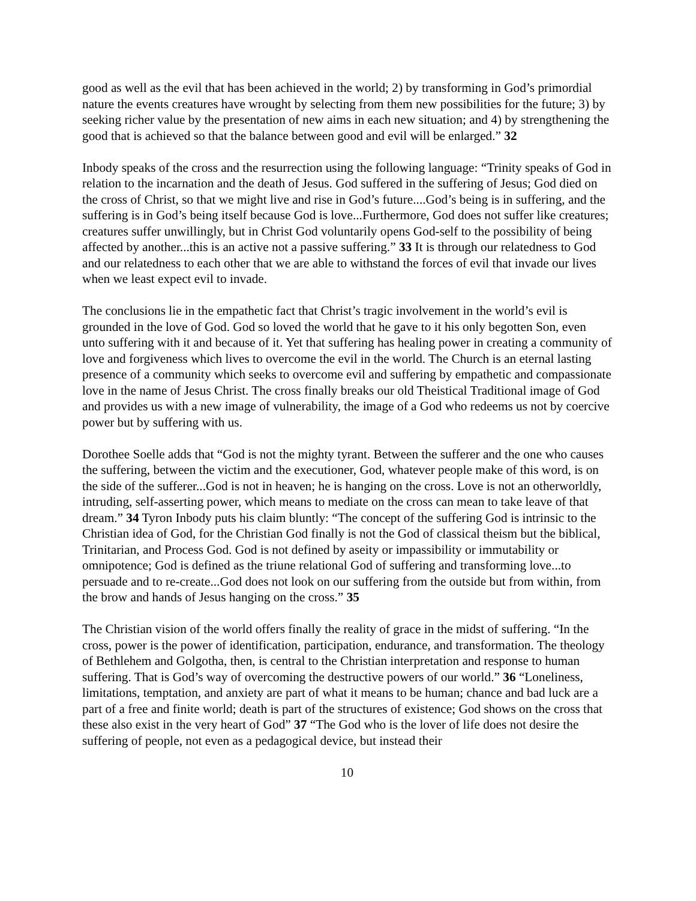good as well as the evil that has been achieved in the world; 2) by transforming in God’s primordial nature the events creatures have wrought by selecting from them new possibilities for the future; 3) by seeking richer value by the presentation of new aims in each new situation; and 4) by strengthening the good that is achieved so that the balance between good and evil will be enlarged.” 32
Inbody speaks of the cross and the resurrection using the following language: “Trinity speaks of God in relation to the incarnation and the death of Jesus. God suffered in the suffering of Jesus; God died on the cross of Christ, so that we might live and rise in God’s future....God’s being is in suffering, and the suffering is in God’s being itself because God is love...Furthermore, God does not suffer like creatures; creatures suffer unwillingly, but in Christ God voluntarily opens God-self to the possibility of being affected by another...this is an active not a passive suffering.” 33 It is through our relatedness to God and our relatedness to each other that we are able to withstand the forces of evil that invade our lives when we least expect evil to invade.
The conclusions lie in the empathetic fact that Christ’s tragic involvement in the world’s evil is grounded in the love of God. God so loved the world that he gave to it his only begotten Son, even unto suffering with it and because of it. Yet that suffering has healing power in creating a community of love and forgiveness which lives to overcome the evil in the world. The Church is an eternal lasting presence of a community which seeks to overcome evil and suffering by empathetic and compassionate love in the name of Jesus Christ. The cross finally breaks our old Theistical Traditional image of God and provides us with a new image of vulnerability, the image of a God who redeems us not by coercive power but by suffering with us.
Dorothee Soelle adds that “God is not the mighty tyrant. Between the sufferer and the one who causes the suffering, between the victim and the executioner, God, whatever people make of this word, is on the side of the sufferer...God is not in heaven; he is hanging on the cross. Love is not an otherworldly, intruding, self-asserting power, which means to mediate on the cross can mean to take leave of that dream.” 34 Tyron Inbody puts his claim bluntly: “The concept of the suffering God is intrinsic to the Christian idea of God, for the Christian God finally is not the God of classical theism but the biblical, Trinitarian, and Process God. God is not defined by aseity or impassibility or immutability or omnipotence; God is defined as the triune relational God of suffering and transforming love...to persuade and to re-create...God does not look on our suffering from the outside but from within, from the brow and hands of Jesus hanging on the cross.” 35
The Christian vision of the world offers finally the reality of grace in the midst of suffering. “In the cross, power is the power of identification, participation, endurance, and transformation. The theology of Bethlehem and Golgotha, then, is central to the Christian interpretation and response to human suffering. That is God’s way of overcoming the destructive powers of our world.” 36 “Loneliness, limitations, temptation, and anxiety are part of what it means to be human; chance and bad luck are a part of a free and finite world; death is part of the structures of existence; God shows on the cross that these also exist in the very heart of God” 37 “The God who is the lover of life does not desire the suffering of people, not even as a pedagogical device, but instead their
10